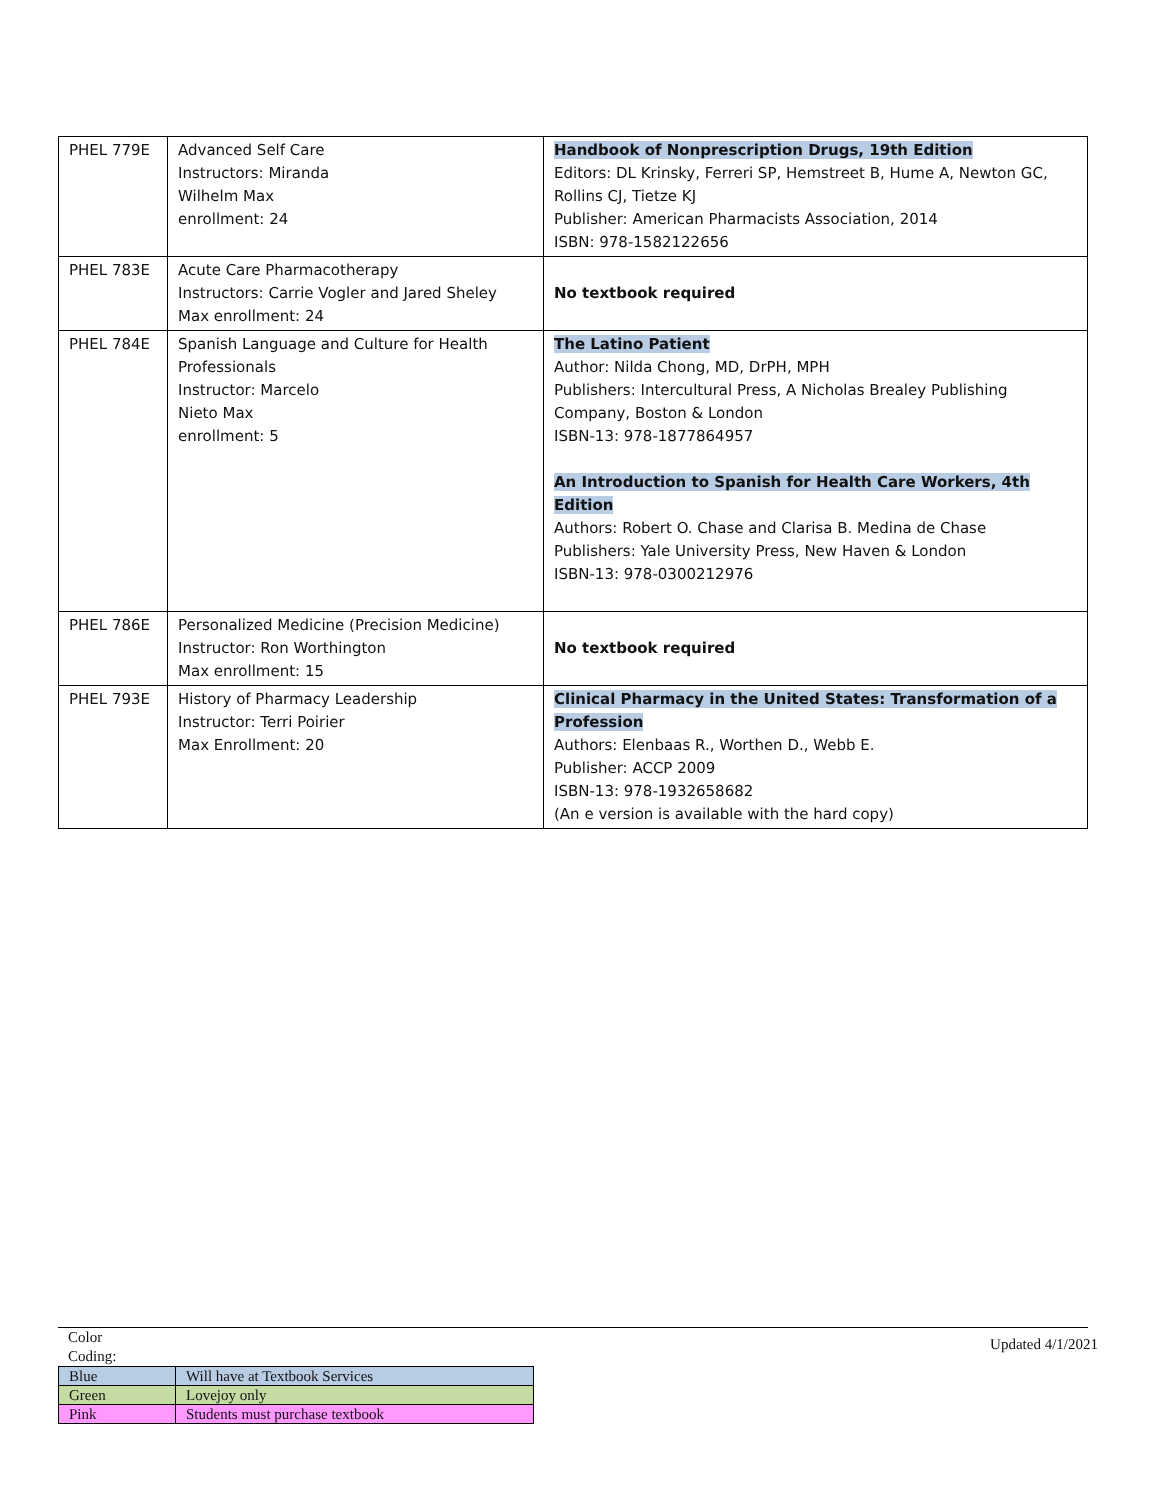| PHEL 779E | Advanced Self Care Instructors: Miranda Wilhelm Max enrollment: 24 | Handbook of Nonprescription Drugs, 19th Edition Editors: DL Krinsky, Ferreri SP, Hemstreet B, Hume A, Newton GC, Rollins CJ, Tietze KJ Publisher: American Pharmacists Association, 2014 ISBN: 978-1582122656 |
| PHEL 783E | Acute Care Pharmacotherapy Instructors: Carrie Vogler and Jared Sheley Max enrollment: 24 | No textbook required |
| PHEL 784E | Spanish Language and Culture for Health Professionals Instructor: Marcelo Nieto Max enrollment: 5 | The Latino Patient Author: Nilda Chong, MD, DrPH, MPH Publishers: Intercultural Press, A Nicholas Brealey Publishing Company, Boston & London ISBN-13: 978-1877864957 An Introduction to Spanish for Health Care Workers, 4th Edition Authors: Robert O. Chase and Clarisa B. Medina de Chase Publishers: Yale University Press, New Haven & London ISBN-13: 978-0300212976 |
| PHEL 786E | Personalized Medicine (Precision Medicine) Instructor: Ron Worthington Max enrollment: 15 | No textbook required |
| PHEL 793E | History of Pharmacy Leadership Instructor: Terri Poirier Max Enrollment: 20 | Clinical Pharmacy in the United States: Transformation of a Profession Authors: Elenbaas R., Worthen D., Webb E. Publisher: ACCP 2009 ISBN-13: 978-1932658682 (An e version is available with the hard copy) |
Updated 4/1/2021
Color Coding:
| Blue | Will have at Textbook Services |
| Green | Lovejoy only |
| Pink | Students must purchase textbook |